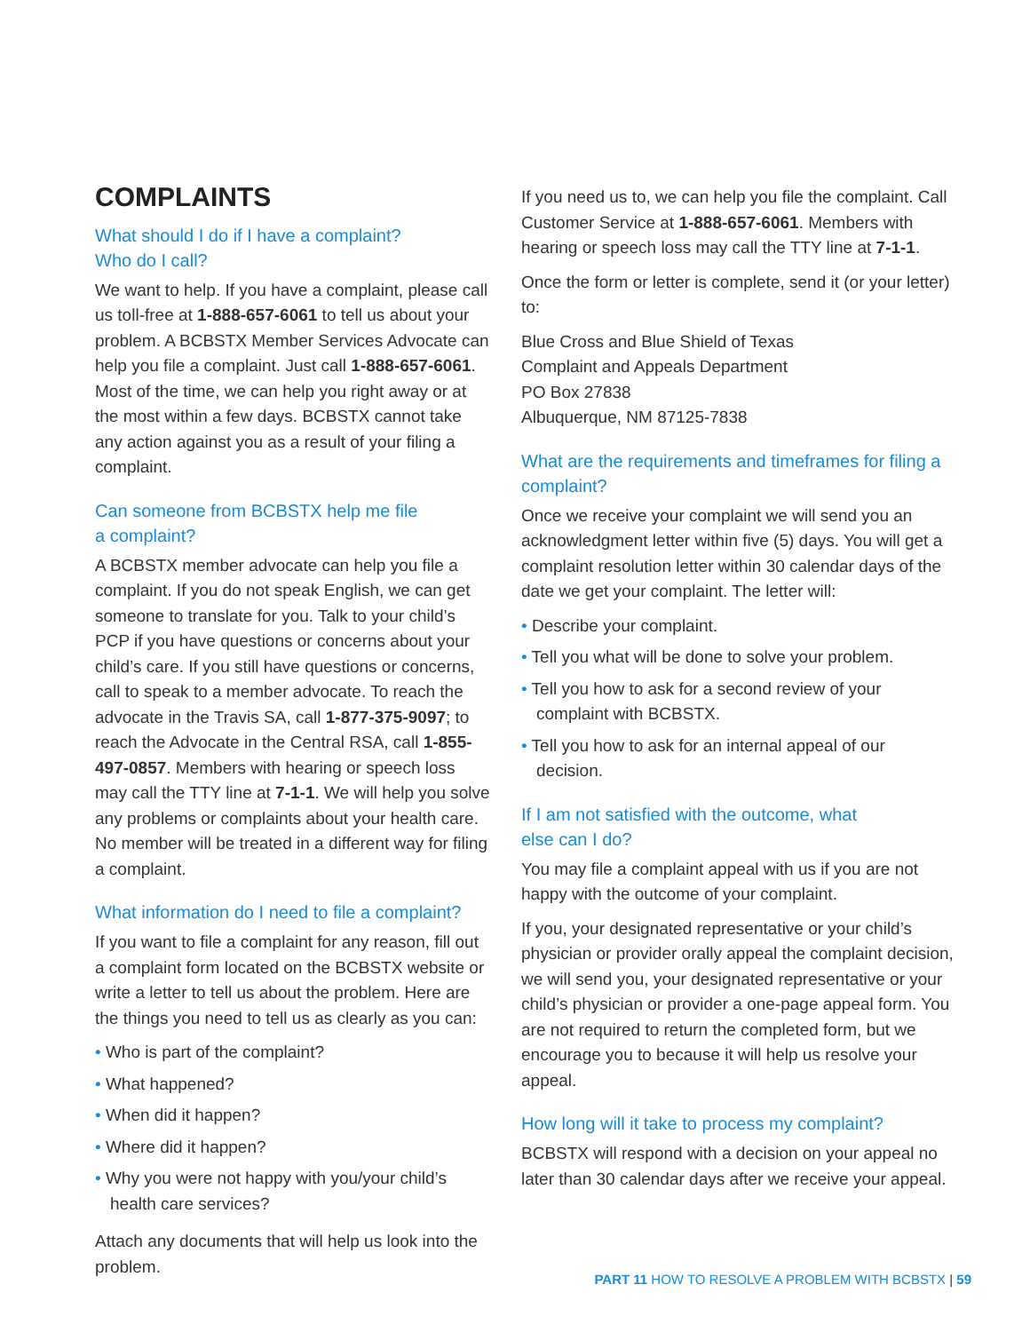COMPLAINTS
What should I do if I have a complaint?
Who do I call?
We want to help. If you have a complaint, please call us toll-free at 1-888-657-6061 to tell us about your problem. A BCBSTX Member Services Advocate can help you file a complaint. Just call 1-888-657-6061. Most of the time, we can help you right away or at the most within a few days. BCBSTX cannot take any action against you as a result of your filing a complaint.
Can someone from BCBSTX help me file
a complaint?
A BCBSTX member advocate can help you file a complaint. If you do not speak English, we can get someone to translate for you. Talk to your child’s PCP if you have questions or concerns about your child’s care. If you still have questions or concerns, call to speak to a member advocate. To reach the advocate in the Travis SA, call 1-877-375-9097; to reach the Advocate in the Central RSA, call 1-855-497-0857. Members with hearing or speech loss may call the TTY line at 7-1-1. We will help you solve any problems or complaints about your health care. No member will be treated in a different way for filing a complaint.
What information do I need to file a complaint?
If you want to file a complaint for any reason, fill out a complaint form located on the BCBSTX website or write a letter to tell us about the problem. Here are the things you need to tell us as clearly as you can:
• Who is part of the complaint?
• What happened?
• When did it happen?
• Where did it happen?
• Why you were not happy with you/your child’s health care services?
Attach any documents that will help us look into the problem.
If you need us to, we can help you file the complaint. Call Customer Service at 1-888-657-6061. Members with hearing or speech loss may call the TTY line at 7-1-1.
Once the form or letter is complete, send it (or your letter) to:
Blue Cross and Blue Shield of Texas
Complaint and Appeals Department
PO Box 27838
Albuquerque, NM 87125-7838
What are the requirements and timeframes for filing a complaint?
Once we receive your complaint we will send you an acknowledgment letter within five (5) days. You will get a complaint resolution letter within 30 calendar days of the date we get your complaint. The letter will:
• Describe your complaint.
• Tell you what will be done to solve your problem.
• Tell you how to ask for a second review of your complaint with BCBSTX.
• Tell you how to ask for an internal appeal of our decision.
If I am not satisfied with the outcome, what
else can I do?
You may file a complaint appeal with us if you are not happy with the outcome of your complaint.
If you, your designated representative or your child’s physician or provider orally appeal the complaint decision, we will send you, your designated representative or your child’s physician or provider a one-page appeal form. You are not required to return the completed form, but we encourage you to because it will help us resolve your appeal.
How long will it take to process my complaint?
BCBSTX will respond with a decision on your appeal no later than 30 calendar days after we receive your appeal.
PART 11 HOW TO RESOLVE A PROBLEM WITH BCBSTX | 59